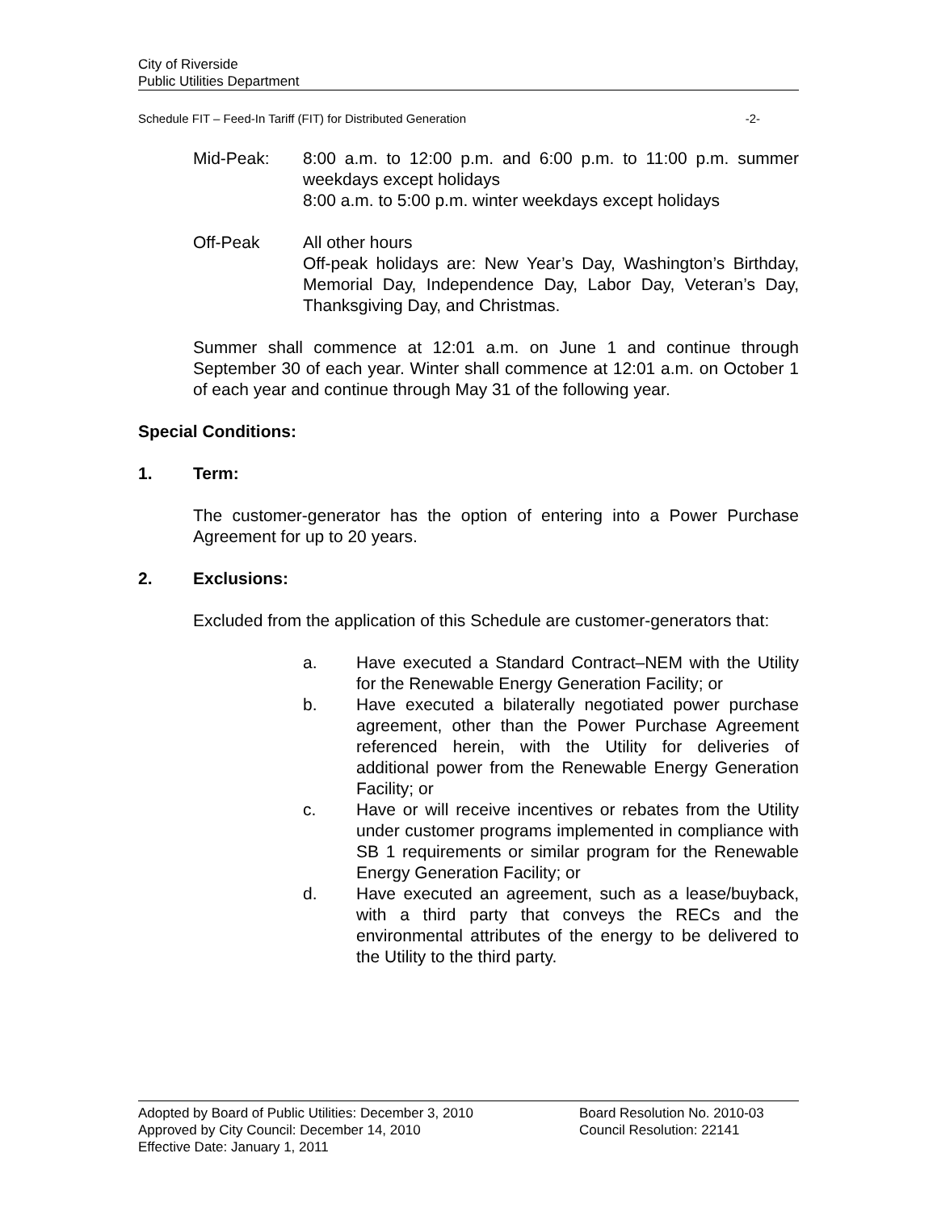City of Riverside
Public Utilities Department
Schedule FIT – Feed-In Tariff (FIT) for Distributed Generation -2-
Mid-Peak: 8:00 a.m. to 12:00 p.m. and 6:00 p.m. to 11:00 p.m. summer weekdays except holidays
8:00 a.m. to 5:00 p.m. winter weekdays except holidays
Off-Peak All other hours
Off-peak holidays are: New Year’s Day, Washington’s Birthday, Memorial Day, Independence Day, Labor Day, Veteran’s Day, Thanksgiving Day, and Christmas.
Summer shall commence at 12:01 a.m. on June 1 and continue through September 30 of each year. Winter shall commence at 12:01 a.m. on October 1 of each year and continue through May 31 of the following year.
Special Conditions:
1. Term:
The customer-generator has the option of entering into a Power Purchase Agreement for up to 20 years.
2. Exclusions:
Excluded from the application of this Schedule are customer-generators that:
a. Have executed a Standard Contract–NEM with the Utility for the Renewable Energy Generation Facility; or
b. Have executed a bilaterally negotiated power purchase agreement, other than the Power Purchase Agreement referenced herein, with the Utility for deliveries of additional power from the Renewable Energy Generation Facility; or
c. Have or will receive incentives or rebates from the Utility under customer programs implemented in compliance with SB 1 requirements or similar program for the Renewable Energy Generation Facility; or
d. Have executed an agreement, such as a lease/buyback, with a third party that conveys the RECs and the environmental attributes of the energy to be delivered to the Utility to the third party.
Adopted by Board of Public Utilities: December 3, 2010 Board Resolution No. 2010-03
Approved by City Council: December 14, 2010 Council Resolution: 22141
Effective Date: January 1, 2011